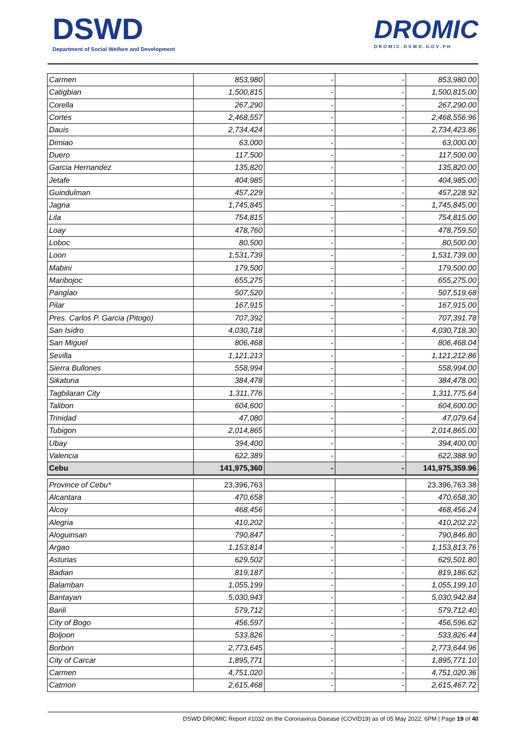DSWD
Department of Social Welfare and Development
DROMIC
DROMIC.DSWD.GOV.PH
| Carmen | 853,980 | - | - | 853,980.00 |
| Catigbian | 1,500,815 | - | - | 1,500,815.00 |
| Corella | 267,290 | - | - | 267,290.00 |
| Cortes | 2,468,557 | - | - | 2,468,556.96 |
| Dauis | 2,734,424 | - | - | 2,734,423.86 |
| Dimiao | 63,000 | - | - | 63,000.00 |
| Duero | 117,500 | - | - | 117,500.00 |
| Garcia Hernandez | 135,820 | - | - | 135,820.00 |
| Jetafe | 404,985 | - | - | 404,985.00 |
| Guindulman | 457,229 | - | - | 457,228.92 |
| Jagna | 1,745,845 | - | - | 1,745,845.00 |
| Lila | 754,815 | - | - | 754,815.00 |
| Loay | 478,760 | - | - | 478,759.50 |
| Loboc | 80,500 | - | - | 80,500.00 |
| Loon | 1,531,739 | - | - | 1,531,739.00 |
| Mabini | 179,500 | - | - | 179,500.00 |
| Maribojoc | 655,275 | - | - | 655,275.00 |
| Panglao | 507,520 | - | - | 507,519.68 |
| Pilar | 167,915 | - | - | 167,915.00 |
| Pres. Carlos P. Garcia (Pitogo) | 707,392 | - | - | 707,391.78 |
| San Isidro | 4,030,718 | - | - | 4,030,718.30 |
| San Miguel | 806,468 | - | - | 806,468.04 |
| Sevilla | 1,121,213 | - | - | 1,121,212.86 |
| Sierra Bullones | 558,994 | - | - | 558,994.00 |
| Sikatuna | 384,478 | - | - | 384,478.00 |
| Tagbilaran City | 1,311,776 | - | - | 1,311,775.64 |
| Talibon | 604,600 | - | - | 604,600.00 |
| Trinidad | 47,080 | - | - | 47,079.64 |
| Tubigon | 2,014,865 | - | - | 2,014,865.00 |
| Ubay | 394,400 | - | - | 394,400.00 |
| Valencia | 622,389 | - | - | 622,388.90 |
| Cebu | 141,975,360 | - | - | 141,975,359.96 |
| Province of Cebu* | 23,396,763 | | | 23,396,763.38 |
| Alcantara | 470,658 | - | - | 470,658.30 |
| Alcoy | 468,456 | - | - | 468,456.24 |
| Alegria | 410,202 | - | - | 410,202.22 |
| Aloguinsan | 790,847 | - | - | 790,846.80 |
| Argao | 1,153,814 | - | - | 1,153,813.76 |
| Asturias | 629,502 | - | - | 629,501.80 |
| Badian | 819,187 | - | - | 819,186.62 |
| Balamban | 1,055,199 | - | - | 1,055,199.10 |
| Bantayan | 5,030,943 | - | - | 5,030,942.84 |
| Barili | 579,712 | - | - | 579,712.40 |
| City of Bogo | 456,597 | - | - | 456,596.62 |
| Boljoon | 533,826 | - | - | 533,826.44 |
| Borbon | 2,773,645 | - | - | 2,773,644.96 |
| City of Carcar | 1,895,771 | - | - | 1,895,771.10 |
| Carmen | 4,751,020 | - | - | 4,751,020.36 |
| Catmon | 2,615,468 | - | - | 2,615,467.72 |
DSWD DROMIC Report #1032 on the Coronavirus Disease (COVID19) as of 05 May 2022, 6PM | Page 19 of 40